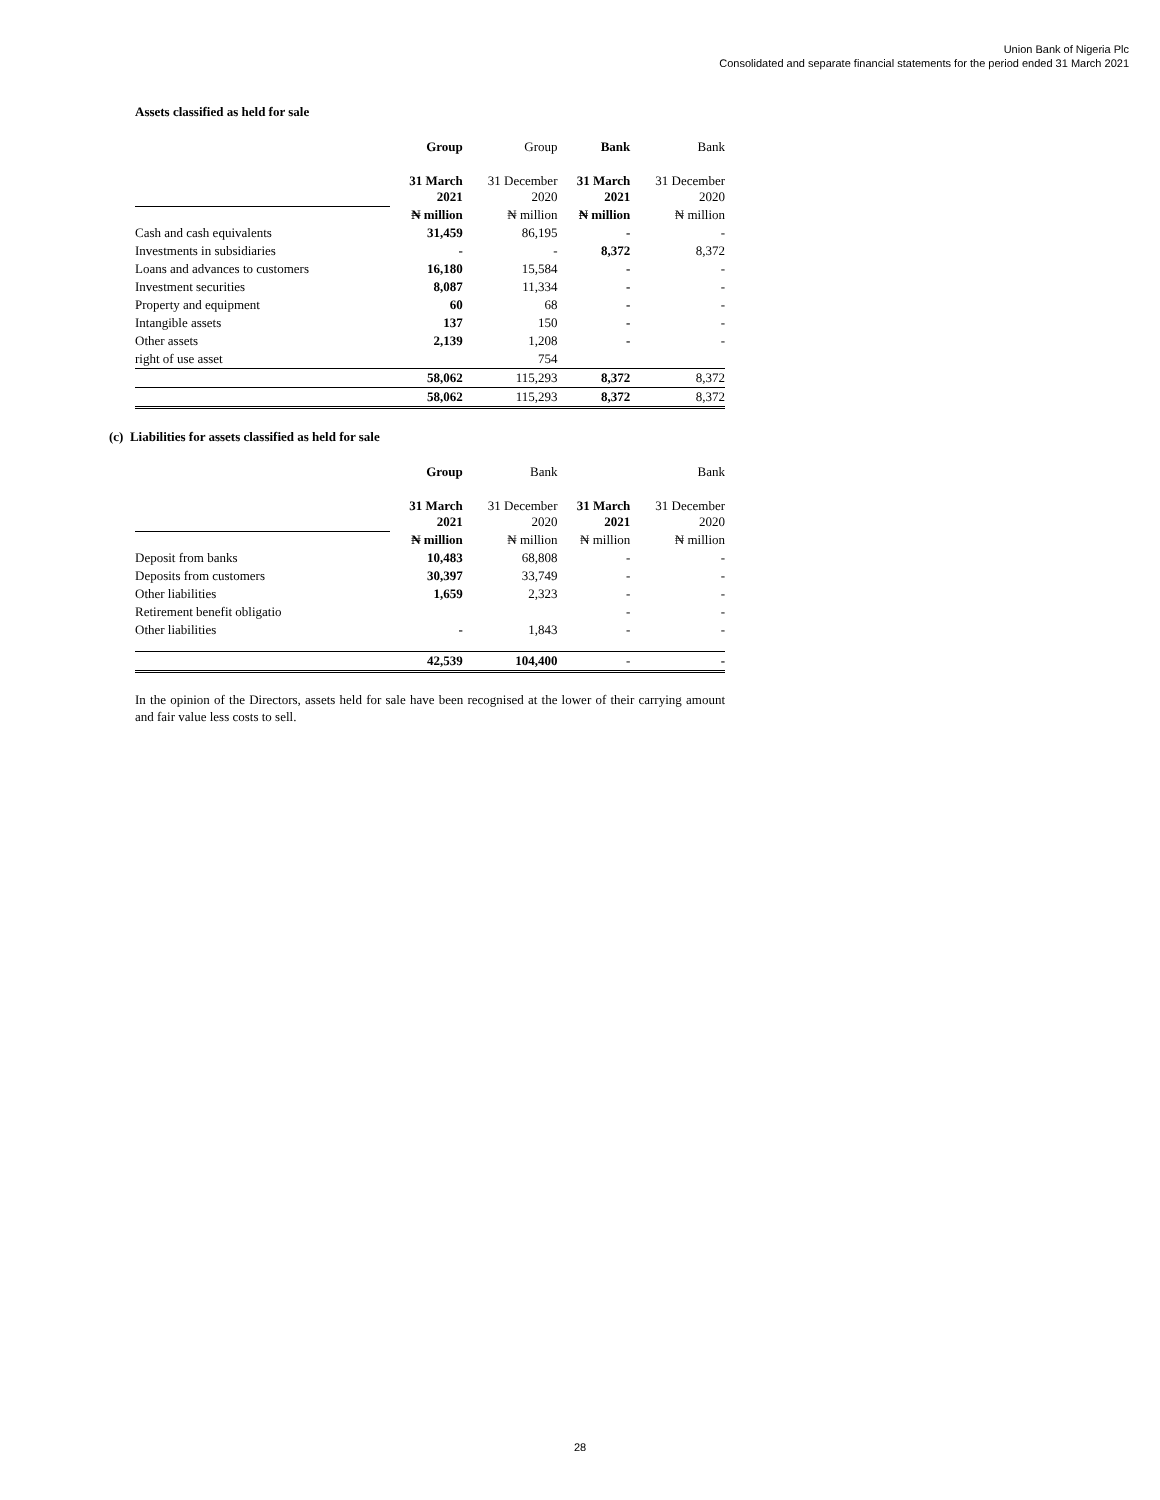Union Bank of Nigeria Plc
Consolidated and separate financial statements for the period ended 31 March 2021
Assets classified as held for sale
| | Group | Group | Bank | Bank |
| | 31 March 2021 | 31 December 2020 | 31 March 2021 | 31 December 2020 |
| | ₦ million | ₦ million | ₦ million | ₦ million |
| Cash and cash equivalents | 31,459 | 86,195 | - | - |
| Investments in subsidiaries | - | - | 8,372 | 8,372 |
| Loans and advances to customers | 16,180 | 15,584 | - | - |
| Investment securities | 8,087 | 11,334 | - | - |
| Property and equipment | 60 | 68 | - | - |
| Intangible assets | 137 | 150 | - | - |
| Other assets | 2,139 | 1,208 | - | - |
| right of use asset | | 754 | | |
| | 58,062 | 115,293 | 8,372 | 8,372 |
| | 58,062 | 115,293 | 8,372 | 8,372 |
(c) Liabilities for assets classified as held for sale
| | Group | Bank | | Bank |
| | 31 March 2021 | 31 December 2020 | 31 March 2021 | 31 December 2020 |
| | ₦ million | ₦ million | ₦ million | ₦ million |
| Deposit from banks | 10,483 | 68,808 | - | - |
| Deposits from customers | 30,397 | 33,749 | - | - |
| Other liabilities | 1,659 | 2,323 | - | - |
| Retirement benefit obligatio | | | - | - |
| Other liabilities | - | 1,843 | - | - |
| | 42,539 | 104,400 | - | - |
In the opinion of the Directors, assets held for sale have been recognised at the lower of their carrying amount and fair value less costs to sell.
28